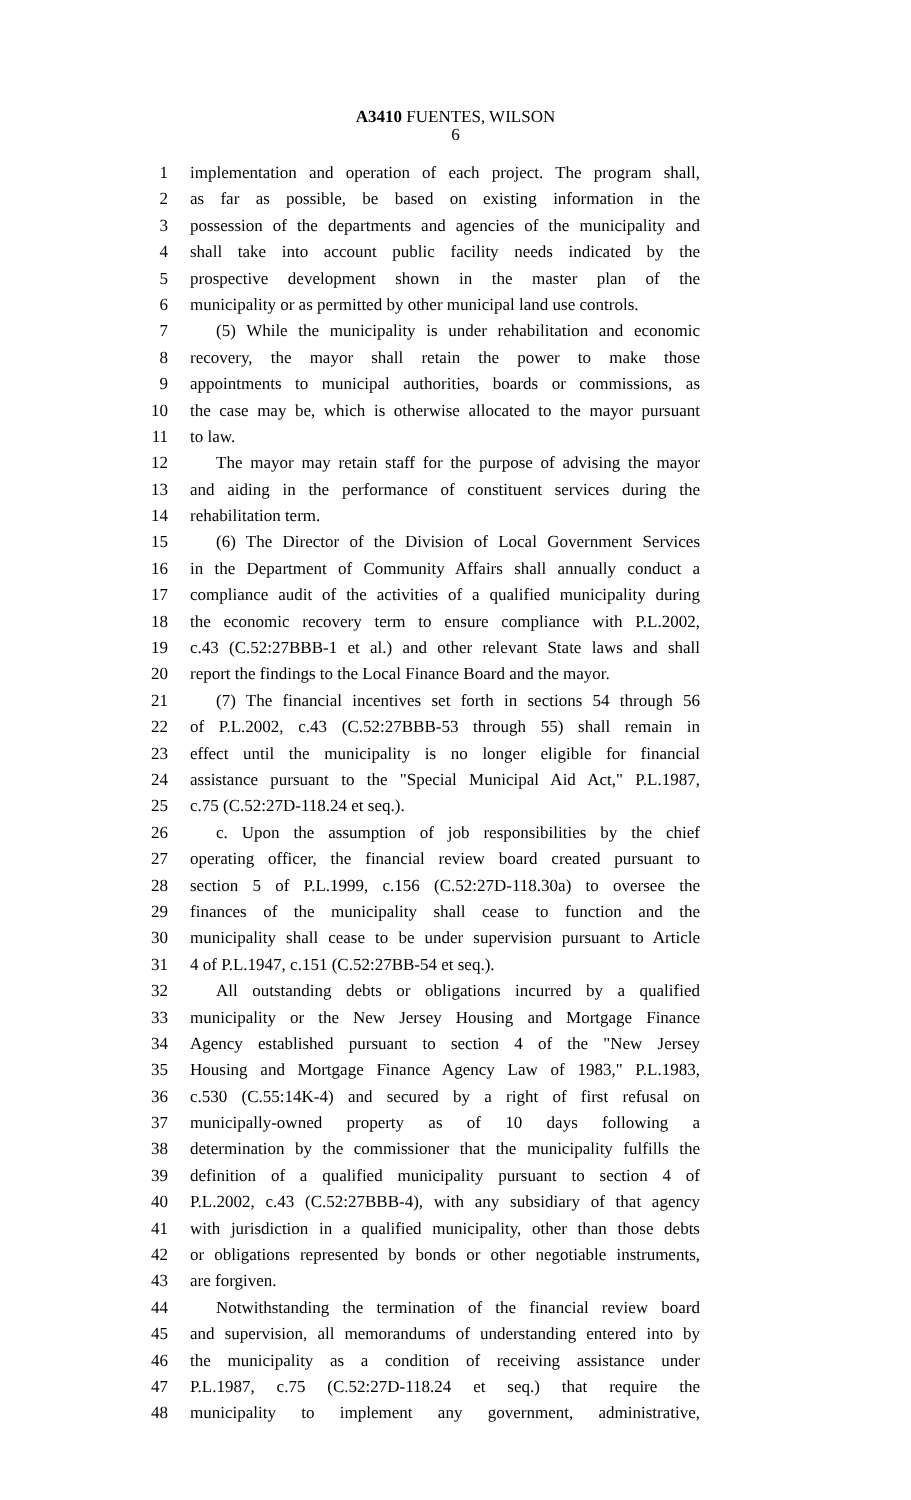A3410 FUENTES, WILSON
6
1 implementation and operation of each project. The program shall,
2 as far as possible, be based on existing information in the
3 possession of the departments and agencies of the municipality and
4 shall take into account public facility needs indicated by the
5 prospective development shown in the master plan of the
6 municipality or as permitted by other municipal land use controls.
7 (5) While the municipality is under rehabilitation and economic
8 recovery, the mayor shall retain the power to make those
9 appointments to municipal authorities, boards or commissions, as
10 the case may be, which is otherwise allocated to the mayor pursuant
11 to law.
12 The mayor may retain staff for the purpose of advising the mayor
13 and aiding in the performance of constituent services during the
14 rehabilitation term.
15 (6) The Director of the Division of Local Government Services
16 in the Department of Community Affairs shall annually conduct a
17 compliance audit of the activities of a qualified municipality during
18 the economic recovery term to ensure compliance with P.L.2002,
19 c.43 (C.52:27BBB-1 et al.) and other relevant State laws and shall
20 report the findings to the Local Finance Board and the mayor.
21 (7) The financial incentives set forth in sections 54 through 56
22 of P.L.2002, c.43 (C.52:27BBB-53 through 55) shall remain in
23 effect until the municipality is no longer eligible for financial
24 assistance pursuant to the "Special Municipal Aid Act," P.L.1987,
25 c.75 (C.52:27D-118.24 et seq.).
26 c. Upon the assumption of job responsibilities by the chief
27 operating officer, the financial review board created pursuant to
28 section 5 of P.L.1999, c.156 (C.52:27D-118.30a) to oversee the
29 finances of the municipality shall cease to function and the
30 municipality shall cease to be under supervision pursuant to Article
31 4 of P.L.1947, c.151 (C.52:27BB-54 et seq.).
32 All outstanding debts or obligations incurred by a qualified
33 municipality or the New Jersey Housing and Mortgage Finance
34 Agency established pursuant to section 4 of the "New Jersey
35 Housing and Mortgage Finance Agency Law of 1983," P.L.1983,
36 c.530 (C.55:14K-4) and secured by a right of first refusal on
37 municipally-owned property as of 10 days following a
38 determination by the commissioner that the municipality fulfills the
39 definition of a qualified municipality pursuant to section 4 of
40 P.L.2002, c.43 (C.52:27BBB-4), with any subsidiary of that agency
41 with jurisdiction in a qualified municipality, other than those debts
42 or obligations represented by bonds or other negotiable instruments,
43 are forgiven.
44 Notwithstanding the termination of the financial review board
45 and supervision, all memorandums of understanding entered into by
46 the municipality as a condition of receiving assistance under
47 P.L.1987, c.75 (C.52:27D-118.24 et seq.) that require the
48 municipality to implement any government, administrative,